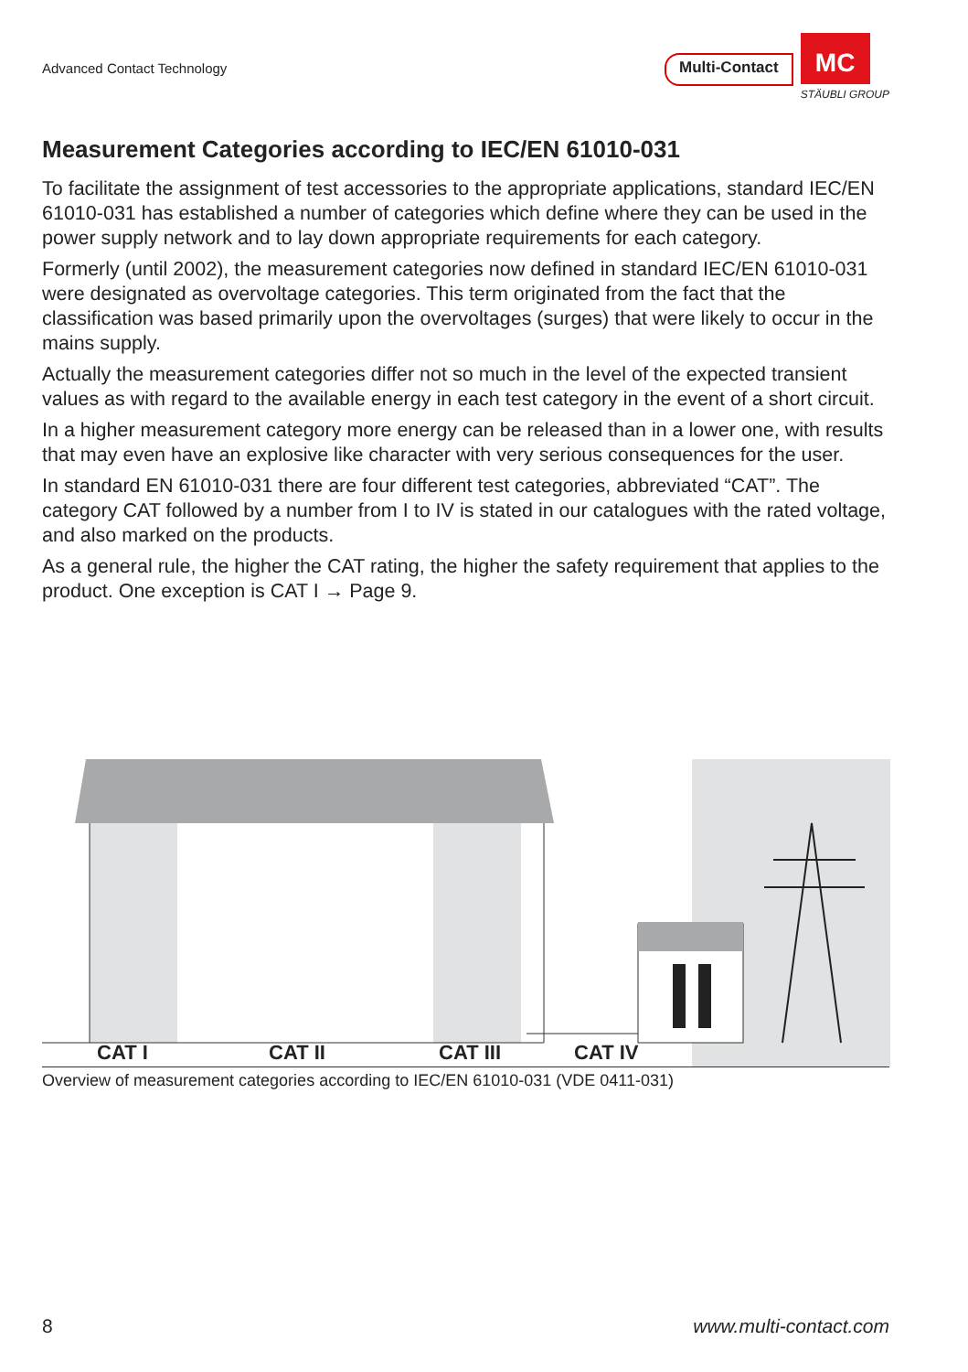Advanced Contact Technology
Multi-Contact
MC
STÄUBLI GROUP
Measurement Categories according to IEC/EN 61010-031
To facilitate the assignment of test accessories to the appropriate applications, standard IEC/EN 61010-031 has established a number of categories which define where they can be used in the power supply network and to lay down appropriate requirements for each category.
Formerly (until 2002), the measurement categories now defined in standard IEC/EN 61010-031 were designated as overvoltage categories. This term originated from the fact that the classification was based primarily upon the overvoltages (surges) that were likely to occur in the mains supply.
Actually the measurement categories differ not so much in the level of the expected transient values as with regard to the available energy in each test category in the event of a short circuit.
In a higher measurement category more energy can be released than in a lower one, with results that may even have an explosive like character with very serious consequences for the user.
In standard EN 61010-031 there are four different test categories, abbreviated “CAT”. The category CAT followed by a number from I to IV is stated in our catalogues with the rated voltage, and also marked on the products.
As a general rule, the higher the CAT rating, the higher the safety requirement that applies to the product. One exception is CAT I → Page 9.
CAT I CAT II CAT III CAT IV
Overview of measurement categories according to IEC/EN 61010-031 (VDE 0411-031)
8 www.multi-contact.com